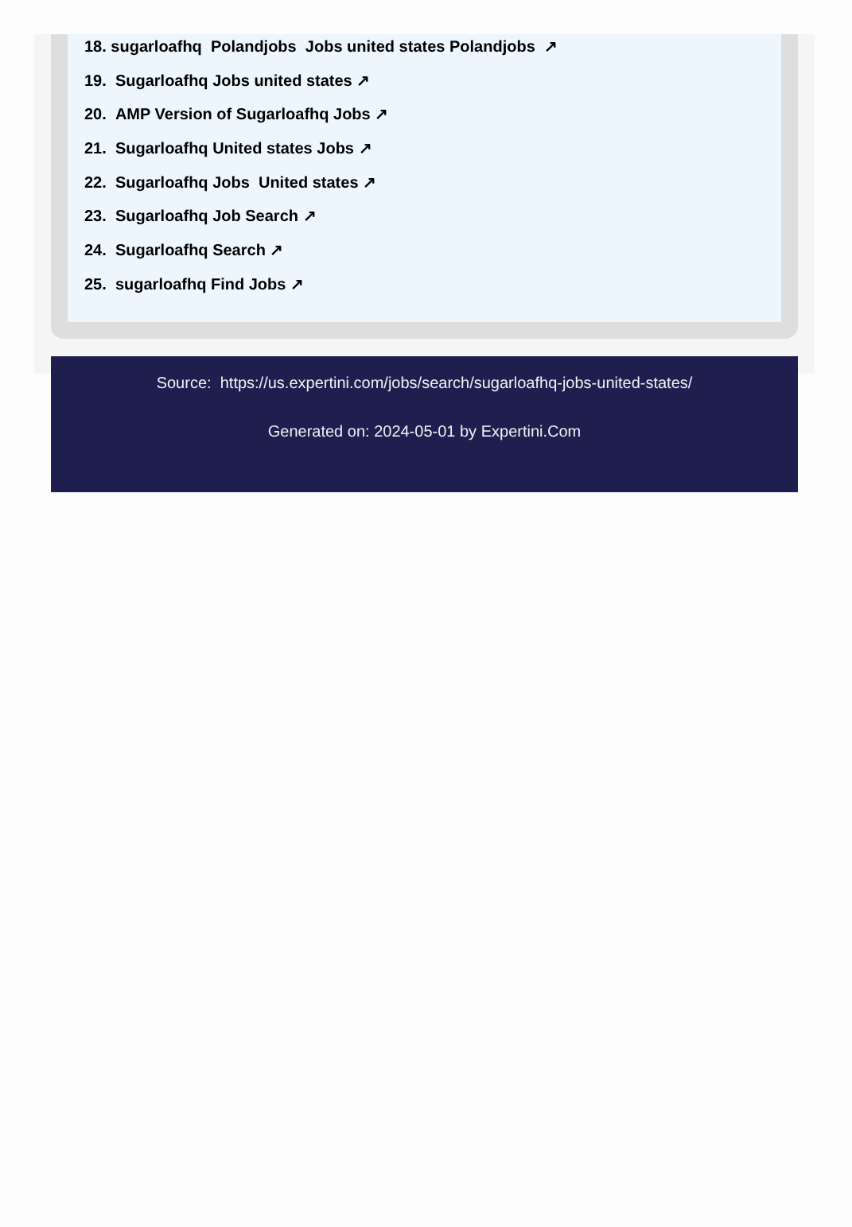18. sugarloafhq Polandjobs Jobs united states Polandjobs ↗
19. Sugarloafhq Jobs united states ↗
20. AMP Version of Sugarloafhq Jobs ↗
21. Sugarloafhq United states Jobs ↗
22. Sugarloafhq Jobs United states ↗
23. Sugarloafhq Job Search ↗
24. Sugarloafhq Search ↗
25. sugarloafhq Find Jobs ↗
Source: https://us.expertini.com/jobs/search/sugarloafhq-jobs-united-states/
Generated on: 2024-05-01 by Expertini.Com